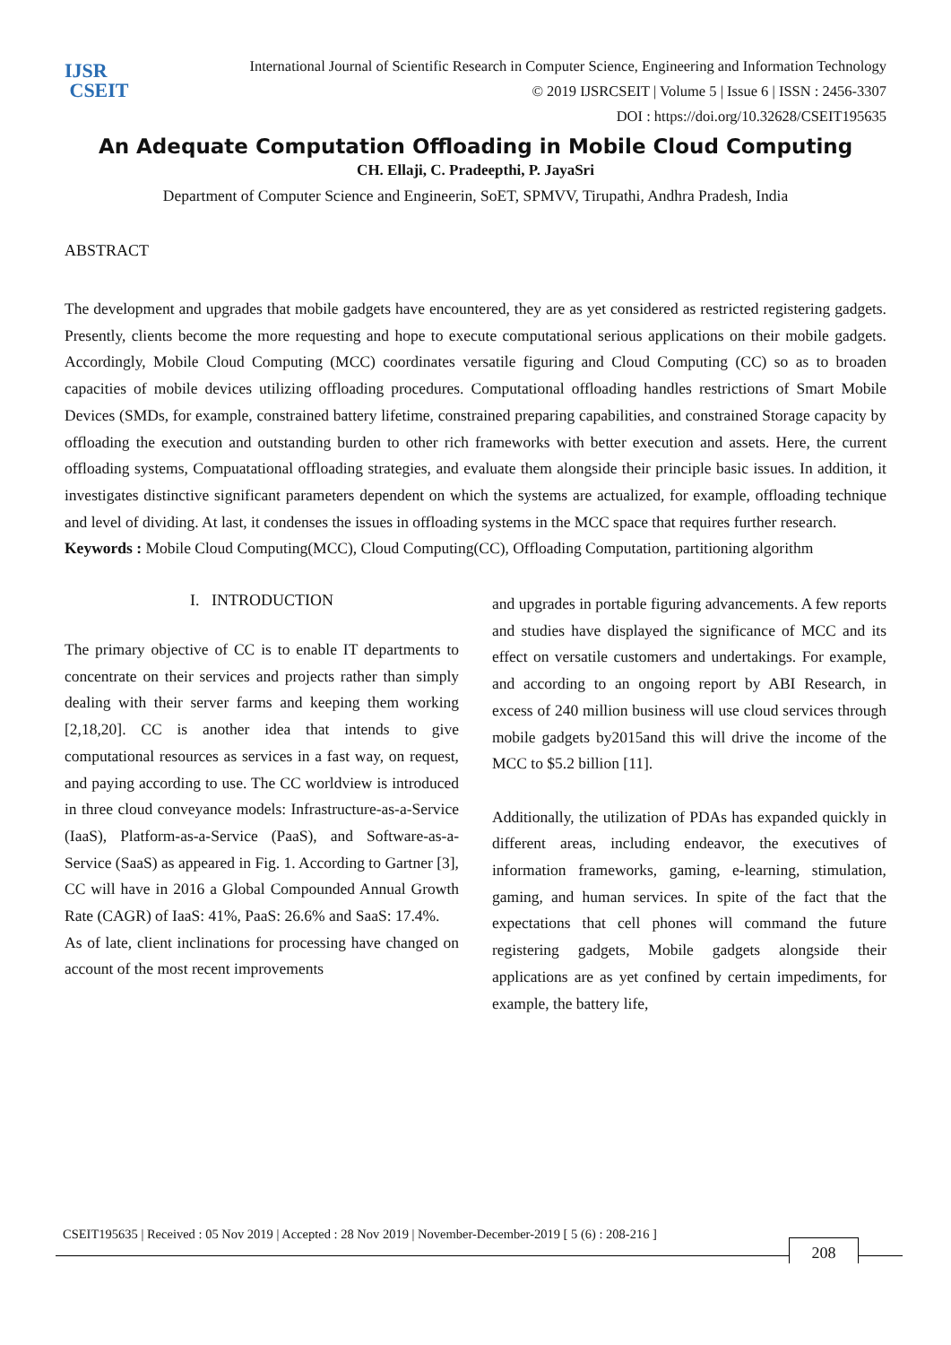IJSR
CSEIT
International Journal of Scientific Research in Computer Science, Engineering and Information Technology
© 2019 IJSRCSEIT | Volume 5 | Issue 6 | ISSN : 2456-3307
DOI : https://doi.org/10.32628/CSEIT195635
An Adequate Computation Offloading in Mobile Cloud Computing
CH. Ellaji, C. Pradeepthi, P. JayaSri
Department of Computer Science and Engineerin, SoET, SPMVV, Tirupathi, Andhra Pradesh, India
ABSTRACT
The development and upgrades that mobile gadgets have encountered, they are as yet considered as restricted registering gadgets. Presently, clients become the more requesting and hope to execute computational serious applications on their mobile gadgets. Accordingly, Mobile Cloud Computing (MCC) coordinates versatile figuring and Cloud Computing (CC) so as to broaden capacities of mobile devices utilizing offloading procedures. Computational offloading handles restrictions of Smart Mobile Devices (SMDs, for example, constrained battery lifetime, constrained preparing capabilities, and constrained Storage capacity by offloading the execution and outstanding burden to other rich frameworks with better execution and assets. Here, the current offloading systems, Compuatational offloading strategies, and evaluate them alongside their principle basic issues. In addition, it investigates distinctive significant parameters dependent on which the systems are actualized, for example, offloading technique and level of dividing. At last, it condenses the issues in offloading systems in the MCC space that requires further research.
Keywords : Mobile Cloud Computing(MCC), Cloud Computing(CC), Offloading Computation, partitioning algorithm
I. INTRODUCTION
The primary objective of CC is to enable IT departments to concentrate on their services and projects rather than simply dealing with their server farms and keeping them working [2,18,20]. CC is another idea that intends to give computational resources as services in a fast way, on request, and paying according to use. The CC worldview is introduced in three cloud conveyance models: Infrastructure-as-a-Service (IaaS), Platform-as-a-Service (PaaS), and Software-as-a-Service (SaaS) as appeared in Fig. 1. According to Gartner [3], CC will have in 2016 a Global Compounded Annual Growth Rate (CAGR) of IaaS: 41%, PaaS: 26.6% and SaaS: 17.4%.
As of late, client inclinations for processing have changed on account of the most recent improvements
and upgrades in portable figuring advancements. A few reports and studies have displayed the significance of MCC and its effect on versatile customers and undertakings. For example, and according to an ongoing report by ABI Research, in excess of 240 million business will use cloud services through mobile gadgets by2015and this will drive the income of the MCC to $5.2 billion [11].
Additionally, the utilization of PDAs has expanded quickly in different areas, including endeavor, the executives of information frameworks, gaming, e-learning, stimulation, gaming, and human services. In spite of the fact that the expectations that cell phones will command the future registering gadgets, Mobile gadgets alongside their applications are as yet confined by certain impediments, for example, the battery life,
CSEIT195635 | Received : 05 Nov 2019 | Accepted : 28 Nov 2019 | November-December-2019 [ 5 (6) : 208-216 ]
208